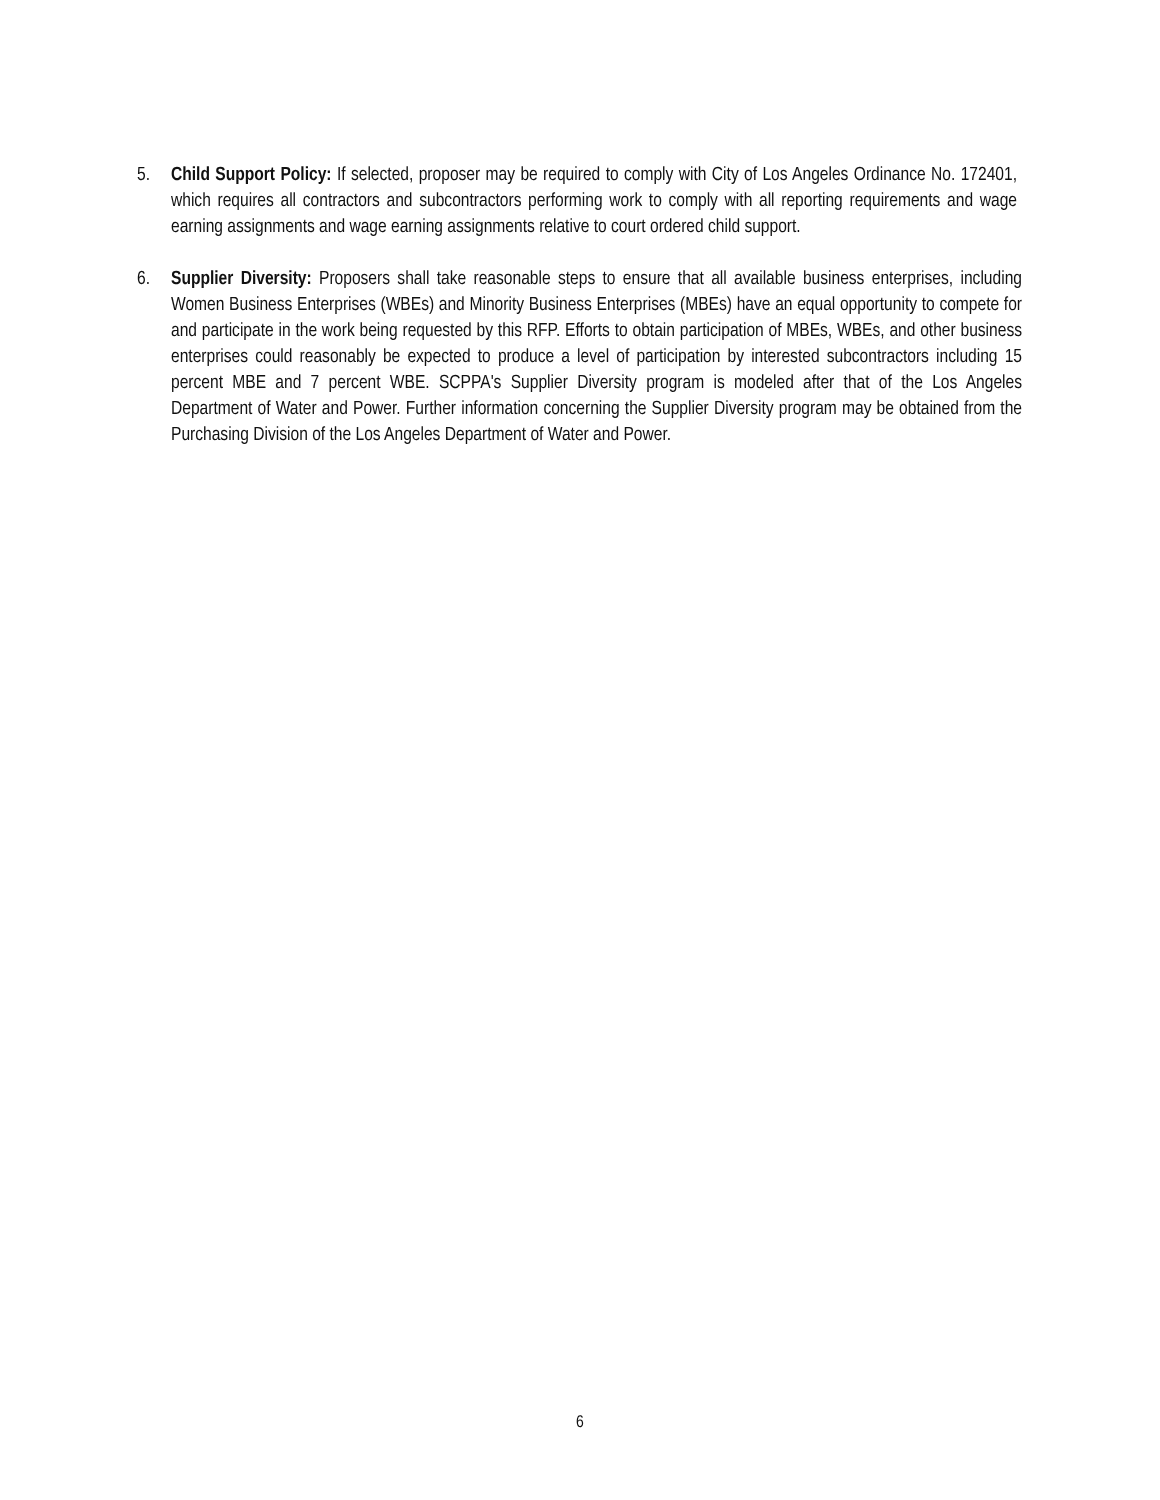5. Child Support Policy: If selected, proposer may be required to comply with City of Los Angeles Ordinance No. 172401, which requires all contractors and subcontractors performing work to comply with all reporting requirements and wage earning assignments and wage earning assignments relative to court ordered child support.
6. Supplier Diversity: Proposers shall take reasonable steps to ensure that all available business enterprises, including Women Business Enterprises (WBEs) and Minority Business Enterprises (MBEs) have an equal opportunity to compete for and participate in the work being requested by this RFP. Efforts to obtain participation of MBEs, WBEs, and other business enterprises could reasonably be expected to produce a level of participation by interested subcontractors including 15 percent MBE and 7 percent WBE. SCPPA's Supplier Diversity program is modeled after that of the Los Angeles Department of Water and Power. Further information concerning the Supplier Diversity program may be obtained from the Purchasing Division of the Los Angeles Department of Water and Power.
6